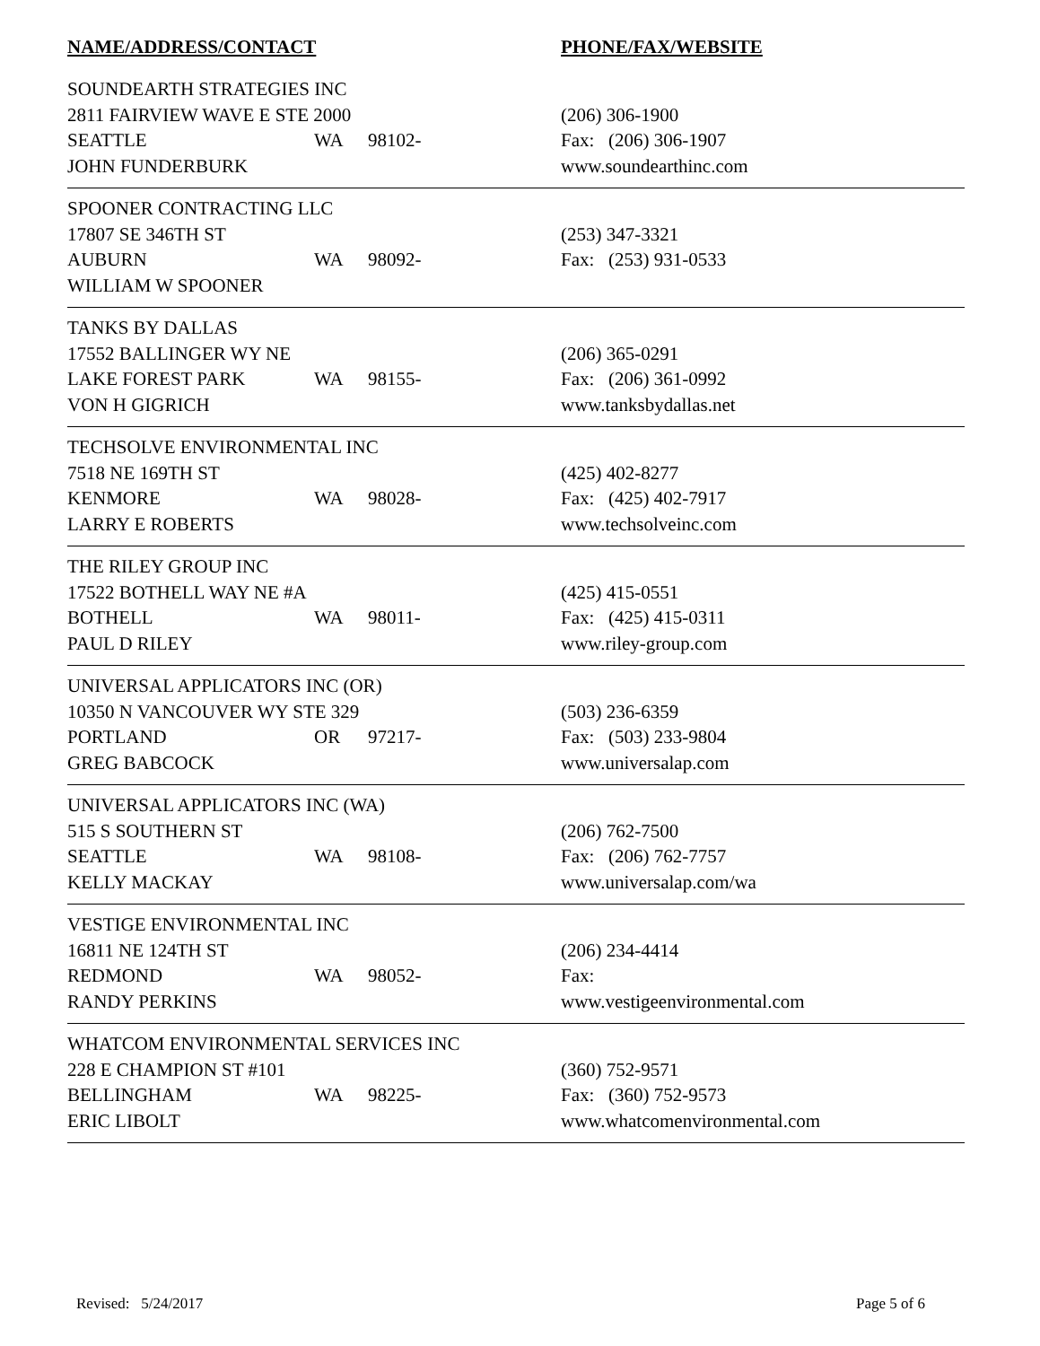| NAME/ADDRESS/CONTACT | | | PHONE/FAX/WEBSITE |
| --- | --- | --- | --- |
| SOUNDEARTH STRATEGIES INC | | | |
| 2811 FAIRVIEW WAVE E STE 2000 | | | (206) 306-1900 |
| SEATTLE | WA | 98102- | Fax: (206) 306-1907 |
| JOHN FUNDERBURK | | | www.soundearthinc.com |
| SPOONER CONTRACTING LLC | | | |
| 17807 SE 346TH ST | | | (253) 347-3321 |
| AUBURN | WA | 98092- | Fax: (253) 931-0533 |
| WILLIAM W SPOONER | | | |
| TANKS BY DALLAS | | | |
| 17552 BALLINGER WY NE | | | (206) 365-0291 |
| LAKE FOREST PARK | WA | 98155- | Fax: (206) 361-0992 |
| VON H GIGRICH | | | www.tanksbydallas.net |
| TECHSOLVE ENVIRONMENTAL INC | | | |
| 7518 NE 169TH ST | | | (425) 402-8277 |
| KENMORE | WA | 98028- | Fax: (425) 402-7917 |
| LARRY E ROBERTS | | | www.techsolveinc.com |
| THE RILEY GROUP INC | | | |
| 17522 BOTHELL WAY NE #A | | | (425) 415-0551 |
| BOTHELL | WA | 98011- | Fax: (425) 415-0311 |
| PAUL D RILEY | | | www.riley-group.com |
| UNIVERSAL APPLICATORS INC (OR) | | | |
| 10350 N VANCOUVER WY STE 329 | | | (503) 236-6359 |
| PORTLAND | OR | 97217- | Fax: (503) 233-9804 |
| GREG BABCOCK | | | www.universalap.com |
| UNIVERSAL APPLICATORS INC (WA) | | | |
| 515 S SOUTHERN ST | | | (206) 762-7500 |
| SEATTLE | WA | 98108- | Fax: (206) 762-7757 |
| KELLY MACKAY | | | www.universalap.com/wa |
| VESTIGE ENVIRONMENTAL INC | | | |
| 16811 NE 124TH ST | | | (206) 234-4414 |
| REDMOND | WA | 98052- | Fax: |
| RANDY PERKINS | | | www.vestigeenvironmental.com |
| WHATCOM ENVIRONMENTAL SERVICES INC | | | |
| 228 E CHAMPION ST #101 | | | (360) 752-9571 |
| BELLINGHAM | WA | 98225- | Fax: (360) 752-9573 |
| ERIC LIBOLT | | | www.whatcomenvironmental.com |
Revised: 5/24/2017 Page 5 of 6